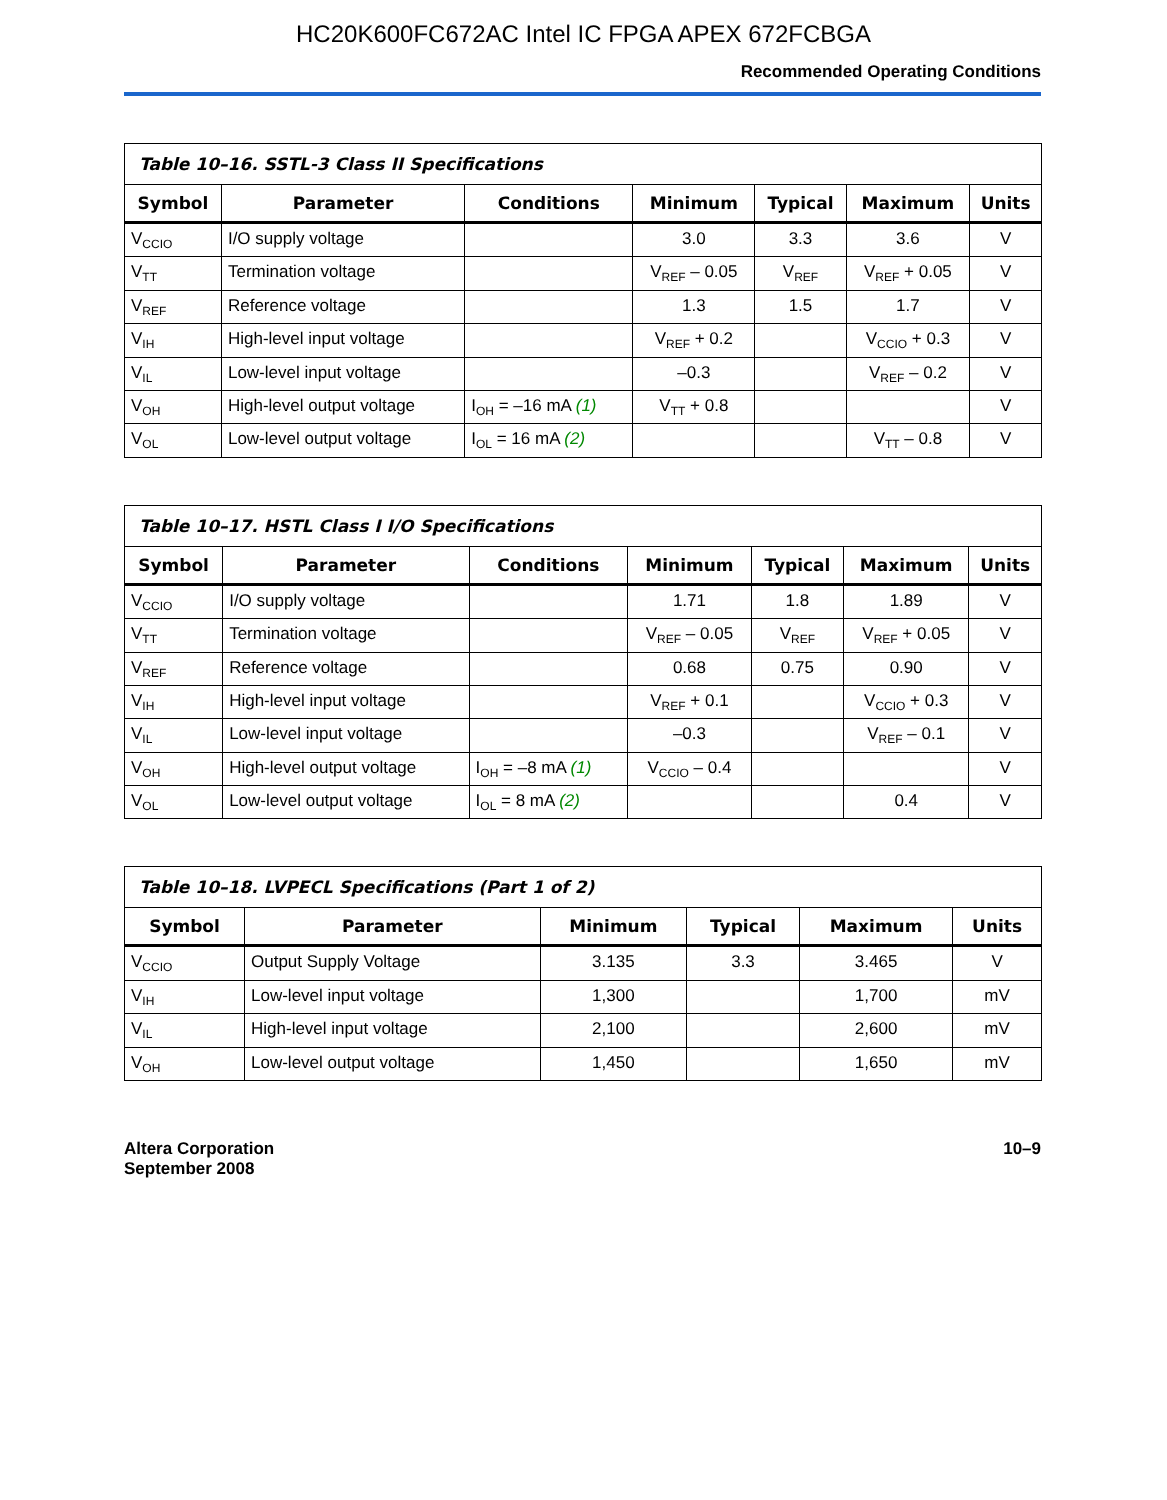HC20K600FC672AC Intel IC FPGA APEX 672FCBGA
Recommended Operating Conditions
| Table 10–16. SSTL-3 Class II Specifications | | | | | | |
| --- | --- | --- | --- | --- | --- | --- |
| Symbol | Parameter | Conditions | Minimum | Typical | Maximum | Units |
| V<sub>CCIO</sub> | I/O supply voltage | | 3.0 | 3.3 | 3.6 | V |
| V<sub>TT</sub> | Termination voltage | | V<sub>REF</sub> – 0.05 | V<sub>REF</sub> | V<sub>REF</sub> + 0.05 | V |
| V<sub>REF</sub> | Reference voltage | | 1.3 | 1.5 | 1.7 | V |
| V<sub>IH</sub> | High-level input voltage | | V<sub>REF</sub> + 0.2 | | V<sub>CCIO</sub> + 0.3 | V |
| V<sub>IL</sub> | Low-level input voltage | | –0.3 | | V<sub>REF</sub> – 0.2 | V |
| V<sub>OH</sub> | High-level output voltage | I<sub>OH</sub> = –16 mA (1) | V<sub>TT</sub> + 0.8 | | | V |
| V<sub>OL</sub> | Low-level output voltage | I<sub>OL</sub> = 16 mA (2) | | | V<sub>TT</sub> – 0.8 | V |
| Table 10–17. HSTL Class I I/O Specifications | | | | | | |
| --- | --- | --- | --- | --- | --- | --- |
| Symbol | Parameter | Conditions | Minimum | Typical | Maximum | Units |
| V<sub>CCIO</sub> | I/O supply voltage | | 1.71 | 1.8 | 1.89 | V |
| V<sub>TT</sub> | Termination voltage | | V<sub>REF</sub> – 0.05 | V<sub>REF</sub> | V<sub>REF</sub> + 0.05 | V |
| V<sub>REF</sub> | Reference voltage | | 0.68 | 0.75 | 0.90 | V |
| V<sub>IH</sub> | High-level input voltage | | V<sub>REF</sub> + 0.1 | | V<sub>CCIO</sub> + 0.3 | V |
| V<sub>IL</sub> | Low-level input voltage | | –0.3 | | V<sub>REF</sub> – 0.1 | V |
| V<sub>OH</sub> | High-level output voltage | I<sub>OH</sub> = –8 mA (1) | V<sub>CCIO</sub> – 0.4 | | | V |
| V<sub>OL</sub> | Low-level output voltage | I<sub>OL</sub> = 8 mA (2) | | | 0.4 | V |
| Table 10–18. LVPECL Specifications (Part 1 of 2) | | | | | |
| --- | --- | --- | --- | --- | --- |
| Symbol | Parameter | Minimum | Typical | Maximum | Units |
| V<sub>CCIO</sub> | Output Supply Voltage | 3.135 | 3.3 | 3.465 | V |
| V<sub>IH</sub> | Low-level input voltage | 1,300 | | 1,700 | mV |
| V<sub>IL</sub> | High-level input voltage | 2,100 | | 2,600 | mV |
| V<sub>OH</sub> | Low-level output voltage | 1,450 | | 1,650 | mV |
Altera Corporation
September 2008
10–9